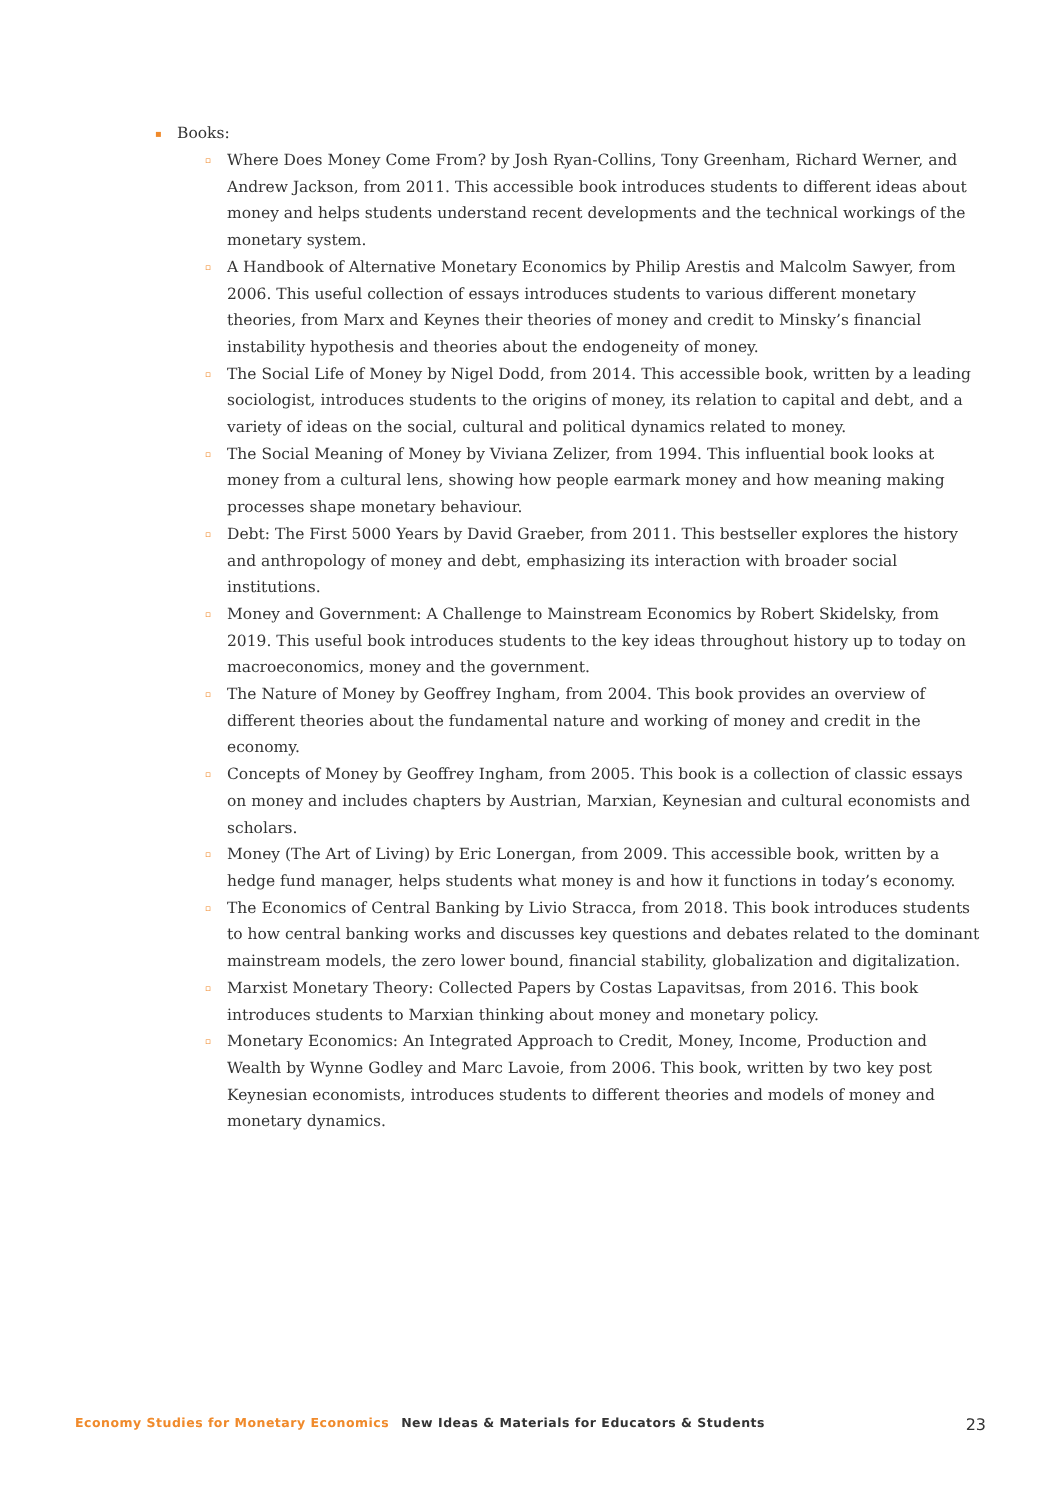▪ Books:
▫ Where Does Money Come From? by Josh Ryan-Collins, Tony Greenham, Richard Werner, and Andrew Jackson, from 2011. This accessible book introduces students to different ideas about money and helps students understand recent developments and the technical workings of the monetary system.
▫ A Handbook of Alternative Monetary Economics by Philip Arestis and Malcolm Sawyer, from 2006. This useful collection of essays introduces students to various different monetary theories, from Marx and Keynes their theories of money and credit to Minsky’s financial instability hypothesis and theories about the endogeneity of money.
▫ The Social Life of Money by Nigel Dodd, from 2014. This accessible book, written by a leading sociologist, introduces students to the origins of money, its relation to capital and debt, and a variety of ideas on the social, cultural and political dynamics related to money.
▫ The Social Meaning of Money by Viviana Zelizer, from 1994. This influential book looks at money from a cultural lens, showing how people earmark money and how meaning making processes shape monetary behaviour.
▫ Debt: The First 5000 Years by David Graeber, from 2011. This bestseller explores the history and anthropology of money and debt, emphasizing its interaction with broader social institutions.
▫ Money and Government: A Challenge to Mainstream Economics by Robert Skidelsky, from 2019. This useful book introduces students to the key ideas throughout history up to today on macroeconomics, money and the government.
▫ The Nature of Money by Geoffrey Ingham, from 2004. This book provides an overview of different theories about the fundamental nature and working of money and credit in the economy.
▫ Concepts of Money by Geoffrey Ingham, from 2005. This book is a collection of classic essays on money and includes chapters by Austrian, Marxian, Keynesian and cultural economists and scholars.
▫ Money (The Art of Living) by Eric Lonergan, from 2009. This accessible book, written by a hedge fund manager, helps students what money is and how it functions in today’s economy.
▫ The Economics of Central Banking by Livio Stracca, from 2018. This book introduces students to how central banking works and discusses key questions and debates related to the dominant mainstream models, the zero lower bound, financial stability, globalization and digitalization.
▫ Marxist Monetary Theory: Collected Papers by Costas Lapavitsas, from 2016. This book introduces students to Marxian thinking about money and monetary policy.
▫ Monetary Economics: An Integrated Approach to Credit, Money, Income, Production and Wealth by Wynne Godley and Marc Lavoie, from 2006. This book, written by two key post Keynesian economists, introduces students to different theories and models of money and monetary dynamics.
Economy Studies for Monetary Economics New Ideas & Materials for Educators & Students 23